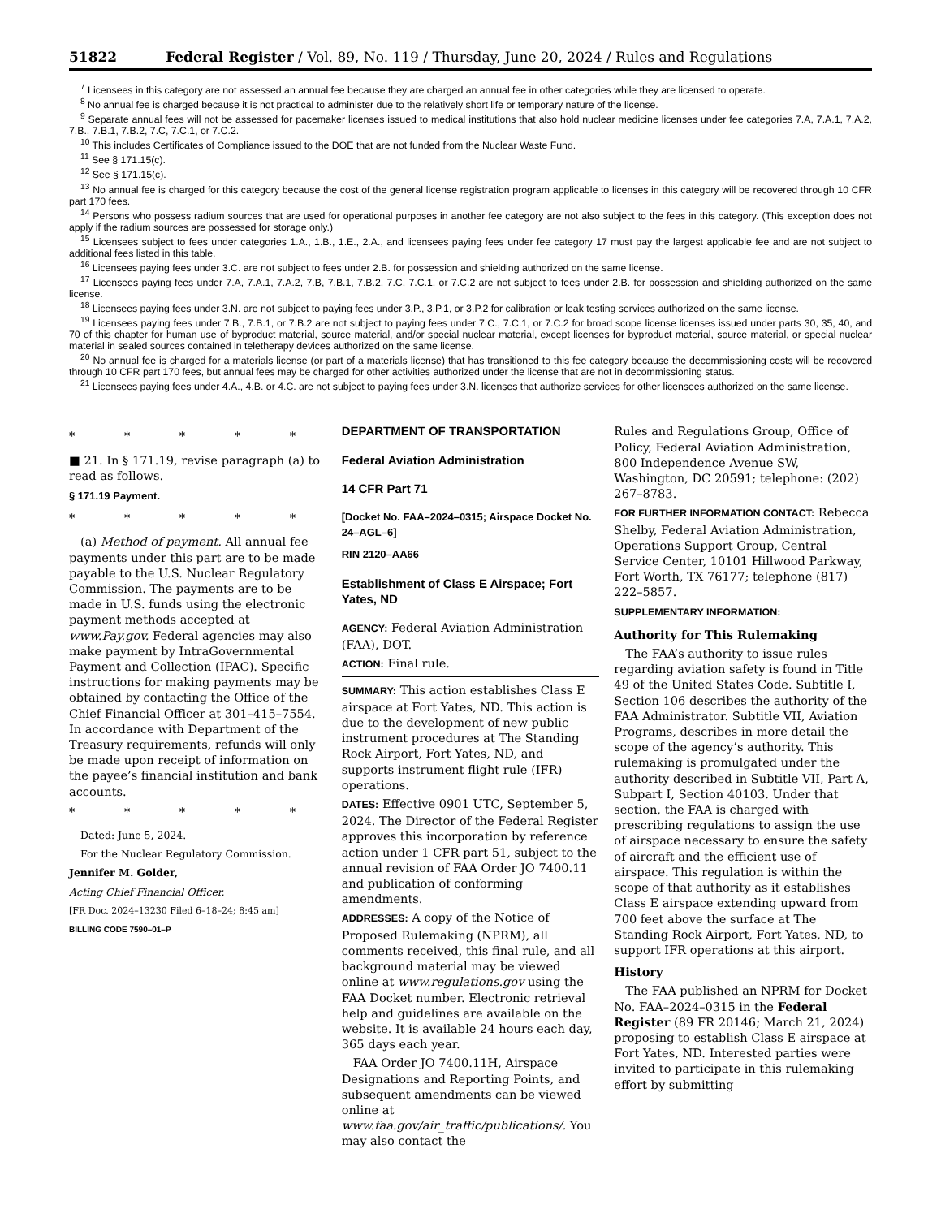51822 Federal Register / Vol. 89, No. 119 / Thursday, June 20, 2024 / Rules and Regulations
<sup>7</sup> Licensees in this category are not assessed an annual fee because they are charged an annual fee in other categories while they are licensed to operate.
<sup>8</sup> No annual fee is charged because it is not practical to administer due to the relatively short life or temporary nature of the license.
<sup>9</sup> Separate annual fees will not be assessed for pacemaker licenses issued to medical institutions that also hold nuclear medicine licenses under fee categories 7.A, 7.A.1, 7.A.2, 7.B., 7.B.1, 7.B.2, 7.C, 7.C.1, or 7.C.2.
<sup>10</sup> This includes Certificates of Compliance issued to the DOE that are not funded from the Nuclear Waste Fund.
<sup>11</sup> See § 171.15(c).
<sup>12</sup> See § 171.15(c).
<sup>13</sup> No annual fee is charged for this category because the cost of the general license registration program applicable to licenses in this category will be recovered through 10 CFR part 170 fees.
<sup>14</sup> Persons who possess radium sources that are used for operational purposes in another fee category are not also subject to the fees in this category. (This exception does not apply if the radium sources are possessed for storage only.)
<sup>15</sup> Licensees subject to fees under categories 1.A., 1.B., 1.E., 2.A., and licensees paying fees under fee category 17 must pay the largest applicable fee and are not subject to additional fees listed in this table.
<sup>16</sup> Licensees paying fees under 3.C. are not subject to fees under 2.B. for possession and shielding authorized on the same license.
<sup>17</sup> Licensees paying fees under 7.A, 7.A.1, 7.A.2, 7.B, 7.B.1, 7.B.2, 7.C, 7.C.1, or 7.C.2 are not subject to fees under 2.B. for possession and shielding authorized on the same license.
<sup>18</sup> Licensees paying fees under 3.N. are not subject to paying fees under 3.P., 3.P.1, or 3.P.2 for calibration or leak testing services authorized on the same license.
<sup>19</sup> Licensees paying fees under 7.B., 7.B.1, or 7.B.2 are not subject to paying fees under 7.C., 7.C.1, or 7.C.2 for broad scope license licenses issued under parts 30, 35, 40, and 70 of this chapter for human use of byproduct material, source material, and/or special nuclear material, except licenses for byproduct material, source material, or special nuclear material in sealed sources contained in teletherapy devices authorized on the same license.
<sup>20</sup> No annual fee is charged for a materials license (or part of a materials license) that has transitioned to this fee category because the decommissioning costs will be recovered through 10 CFR part 170 fees, but annual fees may be charged for other activities authorized under the license that are not in decommissioning status.
<sup>21</sup> Licensees paying fees under 4.A., 4.B. or 4.C. are not subject to paying fees under 3.N. licenses that authorize services for other licensees authorized on the same license.
* * * * *
■ 21. In § 171.19, revise paragraph (a) to read as follows.
§ 171.19 Payment.
* * * * *
(a) Method of payment. All annual fee payments under this part are to be made payable to the U.S. Nuclear Regulatory Commission. The payments are to be made in U.S. funds using the electronic payment methods accepted at www.Pay.gov. Federal agencies may also make payment by IntraGovernmental Payment and Collection (IPAC). Specific instructions for making payments may be obtained by contacting the Office of the Chief Financial Officer at 301–415–7554. In accordance with Department of the Treasury requirements, refunds will only be made upon receipt of information on the payee’s financial institution and bank accounts.
* * * * *
Dated: June 5, 2024.
For the Nuclear Regulatory Commission.
Jennifer M. Golder,
Acting Chief Financial Officer.
[FR Doc. 2024–13230 Filed 6–18–24; 8:45 am]
BILLING CODE 7590–01–P
DEPARTMENT OF TRANSPORTATION
Federal Aviation Administration
14 CFR Part 71
[Docket No. FAA–2024–0315; Airspace Docket No. 24–AGL–6]
RIN 2120–AA66
Establishment of Class E Airspace; Fort Yates, ND
AGENCY: Federal Aviation Administration (FAA), DOT.
ACTION: Final rule.
SUMMARY: This action establishes Class E airspace at Fort Yates, ND. This action is due to the development of new public instrument procedures at The Standing Rock Airport, Fort Yates, ND, and supports instrument flight rule (IFR) operations.
DATES: Effective 0901 UTC, September 5, 2024. The Director of the Federal Register approves this incorporation by reference action under 1 CFR part 51, subject to the annual revision of FAA Order JO 7400.11 and publication of conforming amendments.
ADDRESSES: A copy of the Notice of Proposed Rulemaking (NPRM), all comments received, this final rule, and all background material may be viewed online at www.regulations.gov using the FAA Docket number. Electronic retrieval help and guidelines are available on the website. It is available 24 hours each day, 365 days each year.
FAA Order JO 7400.11H, Airspace Designations and Reporting Points, and subsequent amendments can be viewed online at www.faa.gov/air_traffic/publications/. You may also contact the
Rules and Regulations Group, Office of Policy, Federal Aviation Administration, 800 Independence Avenue SW, Washington, DC 20591; telephone: (202) 267–8783.
FOR FURTHER INFORMATION CONTACT: Rebecca Shelby, Federal Aviation Administration, Operations Support Group, Central Service Center, 10101 Hillwood Parkway, Fort Worth, TX 76177; telephone (817) 222–5857.
SUPPLEMENTARY INFORMATION:
Authority for This Rulemaking
The FAA’s authority to issue rules regarding aviation safety is found in Title 49 of the United States Code. Subtitle I, Section 106 describes the authority of the FAA Administrator. Subtitle VII, Aviation Programs, describes in more detail the scope of the agency’s authority. This rulemaking is promulgated under the authority described in Subtitle VII, Part A, Subpart I, Section 40103. Under that section, the FAA is charged with prescribing regulations to assign the use of airspace necessary to ensure the safety of aircraft and the efficient use of airspace. This regulation is within the scope of that authority as it establishes Class E airspace extending upward from 700 feet above the surface at The Standing Rock Airport, Fort Yates, ND, to support IFR operations at this airport.
History
The FAA published an NPRM for Docket No. FAA–2024–0315 in the Federal Register (89 FR 20146; March 21, 2024) proposing to establish Class E airspace at Fort Yates, ND. Interested parties were invited to participate in this rulemaking effort by submitting